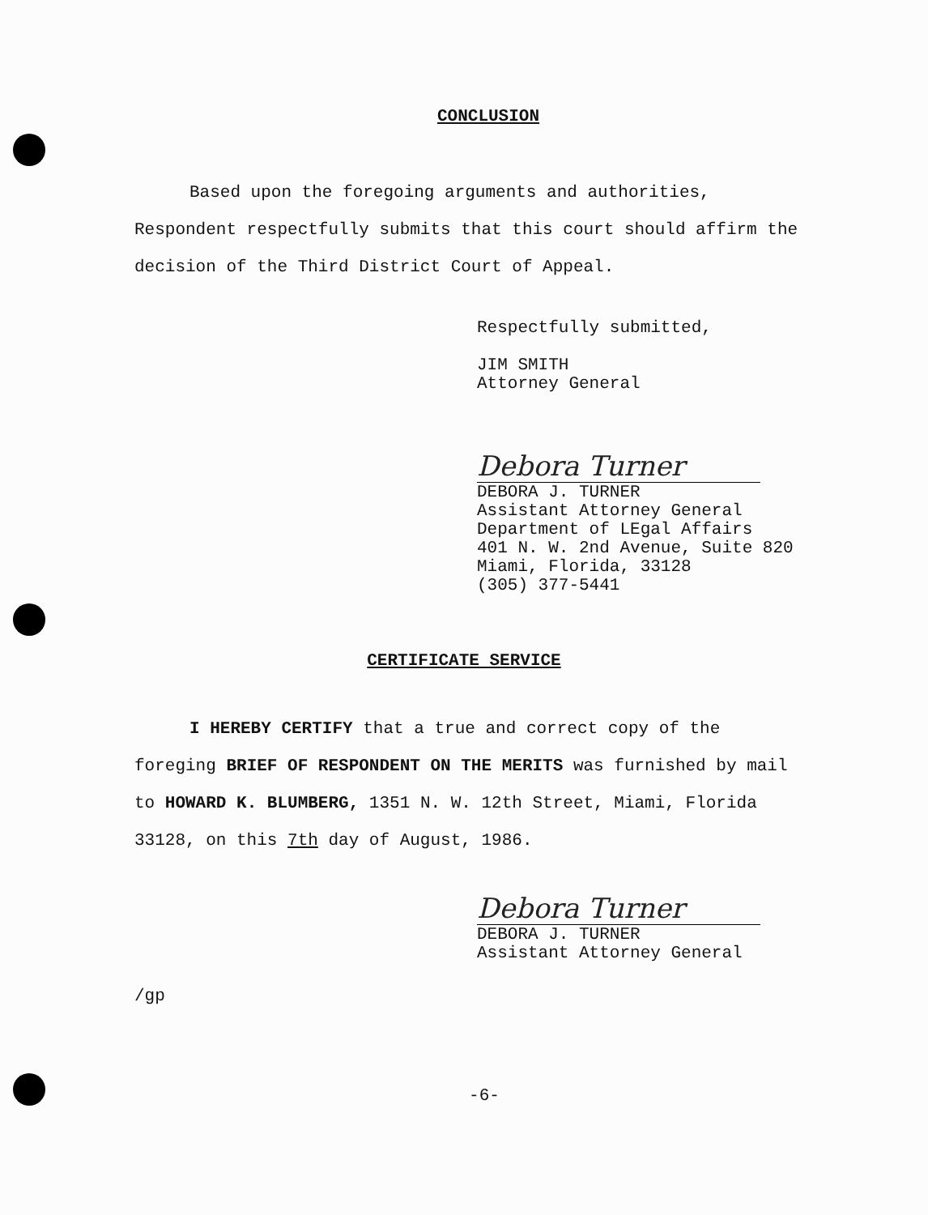CONCLUSION
Based upon the foregoing arguments and authorities, Respondent respectfully submits that this court should affirm the decision of the Third District Court of Appeal.
Respectfully submitted,
JIM SMITH
Attorney General
Debora Turner
DEBORA J. TURNER
Assistant Attorney General
Department of LEgal Affairs
401 N. W. 2nd Avenue, Suite 820
Miami, Florida, 33128
(305) 377-5441
CERTIFICATE SERVICE
I HEREBY CERTIFY that a true and correct copy of the foreging BRIEF OF RESPONDENT ON THE MERITS was furnished by mail to HOWARD K. BLUMBERG, 1351 N. W. 12th Street, Miami, Florida 33128, on this 7th day of August, 1986.
Debora Turner
DEBORA J. TURNER
Assistant Attorney General
/gp
-6-